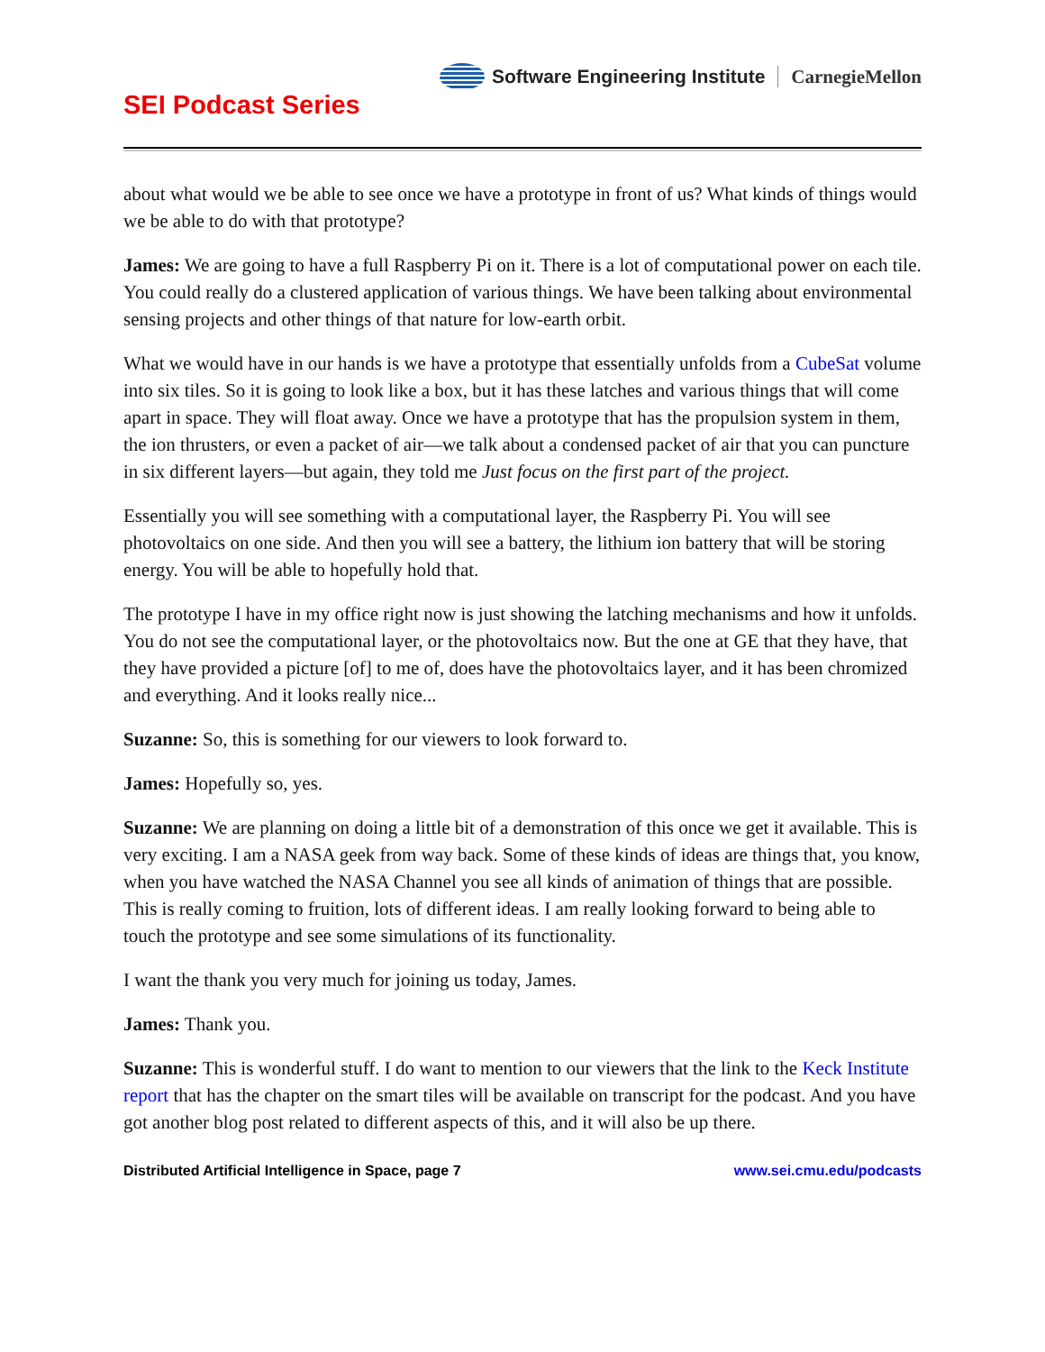Software Engineering Institute CarnegieMellon
SEI Podcast Series
about what would we be able to see once we have a prototype in front of us? What kinds of things would we be able to do with that prototype?
James: We are going to have a full Raspberry Pi on it. There is a lot of computational power on each tile. You could really do a clustered application of various things. We have been talking about environmental sensing projects and other things of that nature for low-earth orbit.
What we would have in our hands is we have a prototype that essentially unfolds from a CubeSat volume into six tiles. So it is going to look like a box, but it has these latches and various things that will come apart in space. They will float away. Once we have a prototype that has the propulsion system in them, the ion thrusters, or even a packet of air—we talk about a condensed packet of air that you can puncture in six different layers—but again, they told me Just focus on the first part of the project.
Essentially you will see something with a computational layer, the Raspberry Pi. You will see photovoltaics on one side. And then you will see a battery, the lithium ion battery that will be storing energy. You will be able to hopefully hold that.
The prototype I have in my office right now is just showing the latching mechanisms and how it unfolds. You do not see the computational layer, or the photovoltaics now. But the one at GE that they have, that they have provided a picture [of] to me of, does have the photovoltaics layer, and it has been chromized and everything. And it looks really nice...
Suzanne: So, this is something for our viewers to look forward to.
James: Hopefully so, yes.
Suzanne: We are planning on doing a little bit of a demonstration of this once we get it available. This is very exciting. I am a NASA geek from way back. Some of these kinds of ideas are things that, you know, when you have watched the NASA Channel you see all kinds of animation of things that are possible. This is really coming to fruition, lots of different ideas. I am really looking forward to being able to touch the prototype and see some simulations of its functionality.
I want the thank you very much for joining us today, James.
James: Thank you.
Suzanne: This is wonderful stuff. I do want to mention to our viewers that the link to the Keck Institute report that has the chapter on the smart tiles will be available on transcript for the podcast. And you have got another blog post related to different aspects of this, and it will also be up there.
Distributed Artificial Intelligence in Space, page 7 www.sei.cmu.edu/podcasts